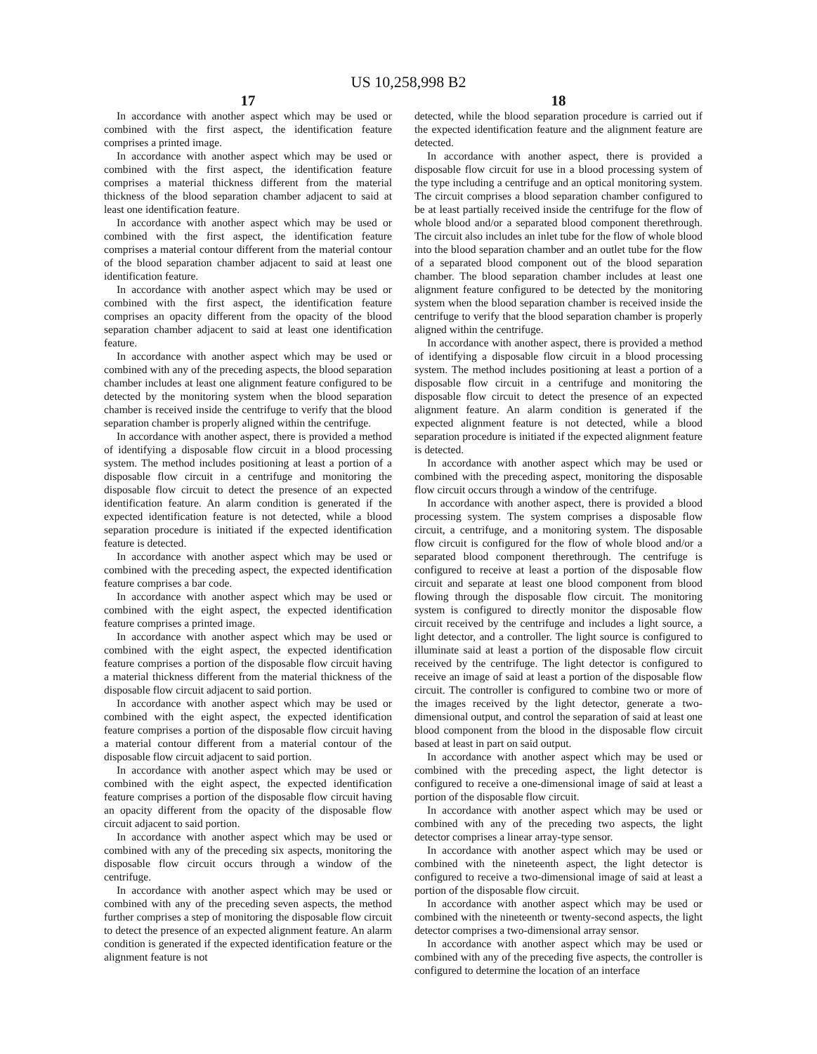US 10,258,998 B2
17
In accordance with another aspect which may be used or combined with the first aspect, the identification feature comprises a printed image.
In accordance with another aspect which may be used or combined with the first aspect, the identification feature comprises a material thickness different from the material thickness of the blood separation chamber adjacent to said at least one identification feature.
In accordance with another aspect which may be used or combined with the first aspect, the identification feature comprises a material contour different from the material contour of the blood separation chamber adjacent to said at least one identification feature.
In accordance with another aspect which may be used or combined with the first aspect, the identification feature comprises an opacity different from the opacity of the blood separation chamber adjacent to said at least one identification feature.
In accordance with another aspect which may be used or combined with any of the preceding aspects, the blood separation chamber includes at least one alignment feature configured to be detected by the monitoring system when the blood separation chamber is received inside the centrifuge to verify that the blood separation chamber is properly aligned within the centrifuge.
In accordance with another aspect, there is provided a method of identifying a disposable flow circuit in a blood processing system. The method includes positioning at least a portion of a disposable flow circuit in a centrifuge and monitoring the disposable flow circuit to detect the presence of an expected identification feature. An alarm condition is generated if the expected identification feature is not detected, while a blood separation procedure is initiated if the expected identification feature is detected.
In accordance with another aspect which may be used or combined with the preceding aspect, the expected identification feature comprises a bar code.
In accordance with another aspect which may be used or combined with the eight aspect, the expected identification feature comprises a printed image.
In accordance with another aspect which may be used or combined with the eight aspect, the expected identification feature comprises a portion of the disposable flow circuit having a material thickness different from the material thickness of the disposable flow circuit adjacent to said portion.
In accordance with another aspect which may be used or combined with the eight aspect, the expected identification feature comprises a portion of the disposable flow circuit having a material contour different from a material contour of the disposable flow circuit adjacent to said portion.
In accordance with another aspect which may be used or combined with the eight aspect, the expected identification feature comprises a portion of the disposable flow circuit having an opacity different from the opacity of the disposable flow circuit adjacent to said portion.
In accordance with another aspect which may be used or combined with any of the preceding six aspects, monitoring the disposable flow circuit occurs through a window of the centrifuge.
In accordance with another aspect which may be used or combined with any of the preceding seven aspects, the method further comprises a step of monitoring the disposable flow circuit to detect the presence of an expected alignment feature. An alarm condition is generated if the expected identification feature or the alignment feature is not
18
detected, while the blood separation procedure is carried out if the expected identification feature and the alignment feature are detected.
In accordance with another aspect, there is provided a disposable flow circuit for use in a blood processing system of the type including a centrifuge and an optical monitoring system. The circuit comprises a blood separation chamber configured to be at least partially received inside the centrifuge for the flow of whole blood and/or a separated blood component therethrough. The circuit also includes an inlet tube for the flow of whole blood into the blood separation chamber and an outlet tube for the flow of a separated blood component out of the blood separation chamber. The blood separation chamber includes at least one alignment feature configured to be detected by the monitoring system when the blood separation chamber is received inside the centrifuge to verify that the blood separation chamber is properly aligned within the centrifuge.
In accordance with another aspect, there is provided a method of identifying a disposable flow circuit in a blood processing system. The method includes positioning at least a portion of a disposable flow circuit in a centrifuge and monitoring the disposable flow circuit to detect the presence of an expected alignment feature. An alarm condition is generated if the expected alignment feature is not detected, while a blood separation procedure is initiated if the expected alignment feature is detected.
In accordance with another aspect which may be used or combined with the preceding aspect, monitoring the disposable flow circuit occurs through a window of the centrifuge.
In accordance with another aspect, there is provided a blood processing system. The system comprises a disposable flow circuit, a centrifuge, and a monitoring system. The disposable flow circuit is configured for the flow of whole blood and/or a separated blood component therethrough. The centrifuge is configured to receive at least a portion of the disposable flow circuit and separate at least one blood component from blood flowing through the disposable flow circuit. The monitoring system is configured to directly monitor the disposable flow circuit received by the centrifuge and includes a light source, a light detector, and a controller. The light source is configured to illuminate said at least a portion of the disposable flow circuit received by the centrifuge. The light detector is configured to receive an image of said at least a portion of the disposable flow circuit. The controller is configured to combine two or more of the images received by the light detector, generate a two-dimensional output, and control the separation of said at least one blood component from the blood in the disposable flow circuit based at least in part on said output.
In accordance with another aspect which may be used or combined with the preceding aspect, the light detector is configured to receive a one-dimensional image of said at least a portion of the disposable flow circuit.
In accordance with another aspect which may be used or combined with any of the preceding two aspects, the light detector comprises a linear array-type sensor.
In accordance with another aspect which may be used or combined with the nineteenth aspect, the light detector is configured to receive a two-dimensional image of said at least a portion of the disposable flow circuit.
In accordance with another aspect which may be used or combined with the nineteenth or twenty-second aspects, the light detector comprises a two-dimensional array sensor.
In accordance with another aspect which may be used or combined with any of the preceding five aspects, the controller is configured to determine the location of an interface